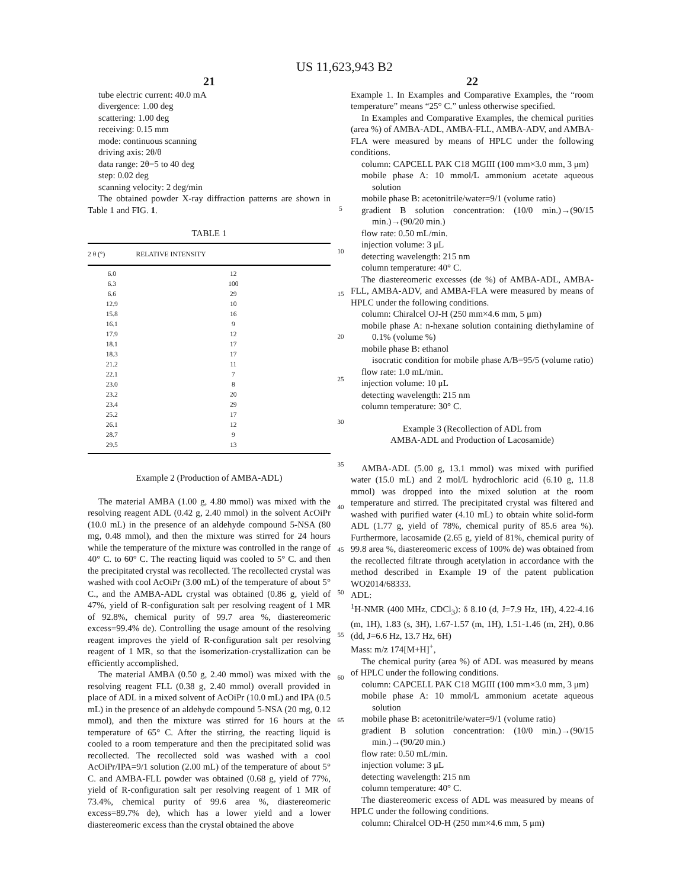US 11,623,943 B2
21
tube electric current: 40.0 mA
divergence: 1.00 deg
scattering: 1.00 deg
receiving: 0.15 mm
mode: continuous scanning
driving axis: 2θ/θ
data range: 2θ=5 to 40 deg
step: 0.02 deg
scanning velocity: 2 deg/min
The obtained powder X-ray diffraction patterns are shown in Table 1 and FIG. 1.
TABLE 1
| 2 θ (°) | RELATIVE INTENSITY |
| --- | --- |
| 6.0 | 12 |
| 6.3 | 100 |
| 6.6 | 29 |
| 12.9 | 10 |
| 15.8 | 16 |
| 16.1 | 9 |
| 17.9 | 12 |
| 18.1 | 17 |
| 18.3 | 17 |
| 21.2 | 11 |
| 22.1 | 7 |
| 23.0 | 8 |
| 23.2 | 20 |
| 23.4 | 29 |
| 25.2 | 17 |
| 26.1 | 12 |
| 28.7 | 9 |
| 29.5 | 13 |
Example 2 (Production of AMBA-ADL)
The material AMBA (1.00 g, 4.80 mmol) was mixed with the resolving reagent ADL (0.42 g, 2.40 mmol) in the solvent AcOiPr (10.0 mL) in the presence of an aldehyde compound 5-NSA (80 mg, 0.48 mmol), and then the mixture was stirred for 24 hours while the temperature of the mixture was controlled in the range of 40° C. to 60° C. The reacting liquid was cooled to 5° C. and then the precipitated crystal was recollected. The recollected crystal was washed with cool AcOiPr (3.00 mL) of the temperature of about 5° C., and the AMBA-ADL crystal was obtained (0.86 g, yield of 47%, yield of R-configuration salt per resolving reagent of 1 MR of 92.8%, chemical purity of 99.7 area %, diastereomeric excess=99.4% de). Controlling the usage amount of the resolving reagent improves the yield of R-configuration salt per resolving reagent of 1 MR, so that the isomerization-crystallization can be efficiently accomplished.
The material AMBA (0.50 g, 2.40 mmol) was mixed with the resolving reagent FLL (0.38 g, 2.40 mmol) overall provided in place of ADL in a mixed solvent of AcOiPr (10.0 mL) and IPA (0.5 mL) in the presence of an aldehyde compound 5-NSA (20 mg, 0.12 mmol), and then the mixture was stirred for 16 hours at the temperature of 65° C. After the stirring, the reacting liquid is cooled to a room temperature and then the precipitated solid was recollected. The recollected sold was washed with a cool AcOiPr/IPA=9/1 solution (2.00 mL) of the temperature of about 5° C. and AMBA-FLL powder was obtained (0.68 g, yield of 77%, yield of R-configuration salt per resolving reagent of 1 MR of 73.4%, chemical purity of 99.6 area %, diastereomeric excess=89.7% de), which has a lower yield and a lower diastereomeric excess than the crystal obtained the above
5
10
15
20
25
30
35
40
45
50
55
60
65
22
Example 1. In Examples and Comparative Examples, the “room temperature” means “25° C.” unless otherwise specified.
In Examples and Comparative Examples, the chemical purities (area %) of AMBA-ADL, AMBA-FLL, AMBA-ADV, and AMBA-FLA were measured by means of HPLC under the following conditions.
column: CAPCELL PAK C18 MGIII (100 mm×3.0 mm, 3 μm)
mobile phase A: 10 mmol/L ammonium acetate aqueous solution
mobile phase B: acetonitrile/water=9/1 (volume ratio)
gradient B solution concentration: (10/0 min.)→(90/15 min.)→(90/20 min.)
flow rate: 0.50 mL/min.
injection volume: 3 μL
detecting wavelength: 215 nm
column temperature: 40° C.
The diastereomeric excesses (de %) of AMBA-ADL, AMBA-FLL, AMBA-ADV, and AMBA-FLA were measured by means of HPLC under the following conditions.
column: Chiralcel OJ-H (250 mm×4.6 mm, 5 μm)
mobile phase A: n-hexane solution containing diethylamine of 0.1% (volume %)
mobile phase B: ethanol
isocratic condition for mobile phase A/B=95/5 (volume ratio)
flow rate: 1.0 mL/min.
injection volume: 10 μL
detecting wavelength: 215 nm
column temperature: 30° C.
Example 3 (Recollection of ADL from
AMBA-ADL and Production of Lacosamide)
AMBA-ADL (5.00 g, 13.1 mmol) was mixed with purified water (15.0 mL) and 2 mol/L hydrochloric acid (6.10 g, 11.8 mmol) was dropped into the mixed solution at the room temperature and stirred. The precipitated crystal was filtered and washed with purified water (4.10 mL) to obtain white solid-form ADL (1.77 g, yield of 78%, chemical purity of 85.6 area %). Furthermore, lacosamide (2.65 g, yield of 81%, chemical purity of 99.8 area %, diastereomeric excess of 100% de) was obtained from the recollected filtrate through acetylation in accordance with the method described in Example 19 of the patent publication WO2014/68333.
ADL:
<sup>1</sup>H-NMR (400 MHz, CDCl<sub>3</sub>): δ 8.10 (d, J=7.9 Hz, 1H), 4.22-4.16 (m, 1H), 1.83 (s, 3H), 1.67-1.57 (m, 1H), 1.51-1.46 (m, 2H), 0.86 (dd, J=6.6 Hz, 13.7 Hz, 6H)
Mass: m/z 174[M+H]<sup>+</sup>,
The chemical purity (area %) of ADL was measured by means of HPLC under the following conditions.
column: CAPCELL PAK C18 MGIII (100 mm×3.0 mm, 3 μm)
mobile phase A: 10 mmol/L ammonium acetate aqueous solution
mobile phase B: acetonitrile/water=9/1 (volume ratio)
gradient B solution concentration: (10/0 min.)→(90/15 min.)→(90/20 min.)
flow rate: 0.50 mL/min.
injection volume: 3 μL
detecting wavelength: 215 nm
column temperature: 40° C.
The diastereomeric excess of ADL was measured by means of HPLC under the following conditions.
column: Chiralcel OD-H (250 mm×4.6 mm, 5 μm)